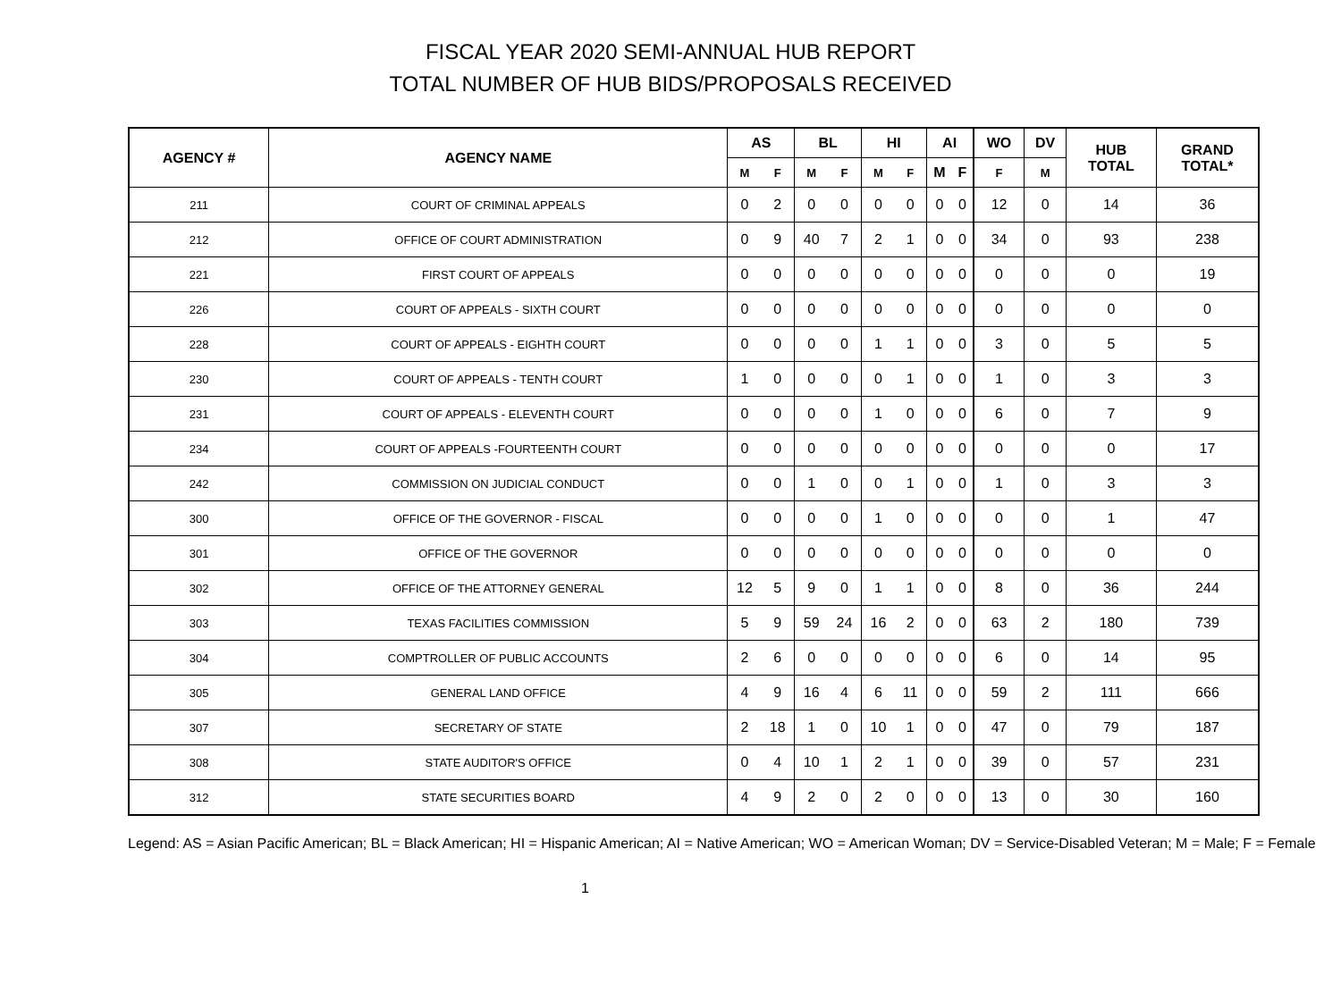FISCAL YEAR 2020 SEMI-ANNUAL HUB REPORT
TOTAL NUMBER OF HUB BIDS/PROPOSALS RECEIVED
| AGENCY # | AGENCY NAME | AS | | BL | | HI | | AI | | WO | DV | HUB TOTAL | GRAND TOTAL* |
| --- | --- | --- | --- | --- | --- | --- | --- | --- | --- | --- | --- | --- | --- |
| | | M | F | M | F | M | F | M | F | F | M | | |
| 211 | COURT OF CRIMINAL APPEALS | 0 | 2 | 0 | 0 | 0 | 0 | 0 | 0 | 12 | 0 | 14 | 36 |
| 212 | OFFICE OF COURT ADMINISTRATION | 0 | 9 | 40 | 7 | 2 | 1 | 0 | 0 | 34 | 0 | 93 | 238 |
| 221 | FIRST COURT OF APPEALS | 0 | 0 | 0 | 0 | 0 | 0 | 0 | 0 | 0 | 0 | 0 | 19 |
| 226 | COURT OF APPEALS - SIXTH COURT | 0 | 0 | 0 | 0 | 0 | 0 | 0 | 0 | 0 | 0 | 0 | 0 |
| 228 | COURT OF APPEALS - EIGHTH COURT | 0 | 0 | 0 | 0 | 1 | 1 | 0 | 0 | 3 | 0 | 5 | 5 |
| 230 | COURT OF APPEALS - TENTH COURT | 1 | 0 | 0 | 0 | 0 | 1 | 0 | 0 | 1 | 0 | 3 | 3 |
| 231 | COURT OF APPEALS - ELEVENTH COURT | 0 | 0 | 0 | 0 | 1 | 0 | 0 | 0 | 6 | 0 | 7 | 9 |
| 234 | COURT OF APPEALS -FOURTEENTH COURT | 0 | 0 | 0 | 0 | 0 | 0 | 0 | 0 | 0 | 0 | 0 | 17 |
| 242 | COMMISSION ON JUDICIAL CONDUCT | 0 | 0 | 1 | 0 | 0 | 1 | 0 | 0 | 1 | 0 | 3 | 3 |
| 300 | OFFICE OF THE GOVERNOR - FISCAL | 0 | 0 | 0 | 0 | 1 | 0 | 0 | 0 | 0 | 0 | 1 | 47 |
| 301 | OFFICE OF THE GOVERNOR | 0 | 0 | 0 | 0 | 0 | 0 | 0 | 0 | 0 | 0 | 0 | 0 |
| 302 | OFFICE OF THE ATTORNEY GENERAL | 12 | 5 | 9 | 0 | 1 | 1 | 0 | 0 | 8 | 0 | 36 | 244 |
| 303 | TEXAS FACILITIES COMMISSION | 5 | 9 | 59 | 24 | 16 | 2 | 0 | 0 | 63 | 2 | 180 | 739 |
| 304 | COMPTROLLER OF PUBLIC ACCOUNTS | 2 | 6 | 0 | 0 | 0 | 0 | 0 | 0 | 6 | 0 | 14 | 95 |
| 305 | GENERAL LAND OFFICE | 4 | 9 | 16 | 4 | 6 | 11 | 0 | 0 | 59 | 2 | 111 | 666 |
| 307 | SECRETARY OF STATE | 2 | 18 | 1 | 0 | 10 | 1 | 0 | 0 | 47 | 0 | 79 | 187 |
| 308 | STATE AUDITOR'S OFFICE | 0 | 4 | 10 | 1 | 2 | 1 | 0 | 0 | 39 | 0 | 57 | 231 |
| 312 | STATE SECURITIES BOARD | 4 | 9 | 2 | 0 | 2 | 0 | 0 | 0 | 13 | 0 | 30 | 160 |
Legend: AS = Asian Pacific American; BL = Black American; HI = Hispanic American; AI = Native American; WO = American Woman; DV = Service-Disabled Veteran; M = Male; F = Female
1